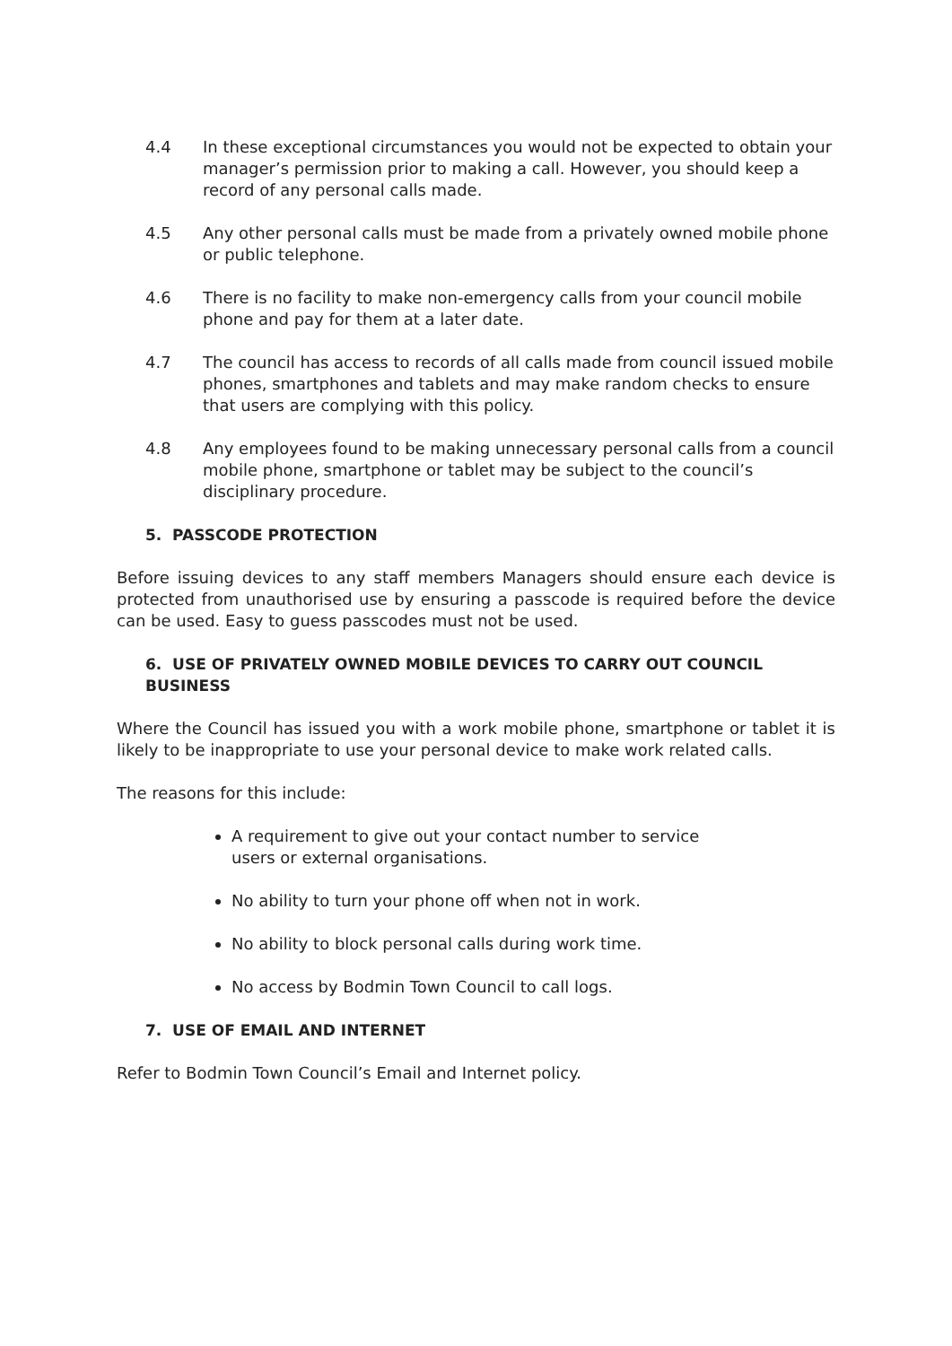4.4 In these exceptional circumstances you would not be expected to obtain your manager’s permission prior to making a call. However, you should keep a record of any personal calls made.
4.5 Any other personal calls must be made from a privately owned mobile phone or public telephone.
4.6 There is no facility to make non-emergency calls from your council mobile phone and pay for them at a later date.
4.7 The council has access to records of all calls made from council issued mobile phones, smartphones and tablets and may make random checks to ensure that users are complying with this policy.
4.8 Any employees found to be making unnecessary personal calls from a council mobile phone, smartphone or tablet may be subject to the council’s disciplinary procedure.
5. PASSCODE PROTECTION
Before issuing devices to any staff members Managers should ensure each device is protected from unauthorised use by ensuring a passcode is required before the device can be used. Easy to guess passcodes must not be used.
6. USE OF PRIVATELY OWNED MOBILE DEVICES TO CARRY OUT COUNCIL BUSINESS
Where the Council has issued you with a work mobile phone, smartphone or tablet it is likely to be inappropriate to use your personal device to make work related calls.
The reasons for this include:
A requirement to give out your contact number to service users or external organisations.
No ability to turn your phone off when not in work.
No ability to block personal calls during work time.
No access by Bodmin Town Council to call logs.
7. USE OF EMAIL AND INTERNET
Refer to Bodmin Town Council’s Email and Internet policy.